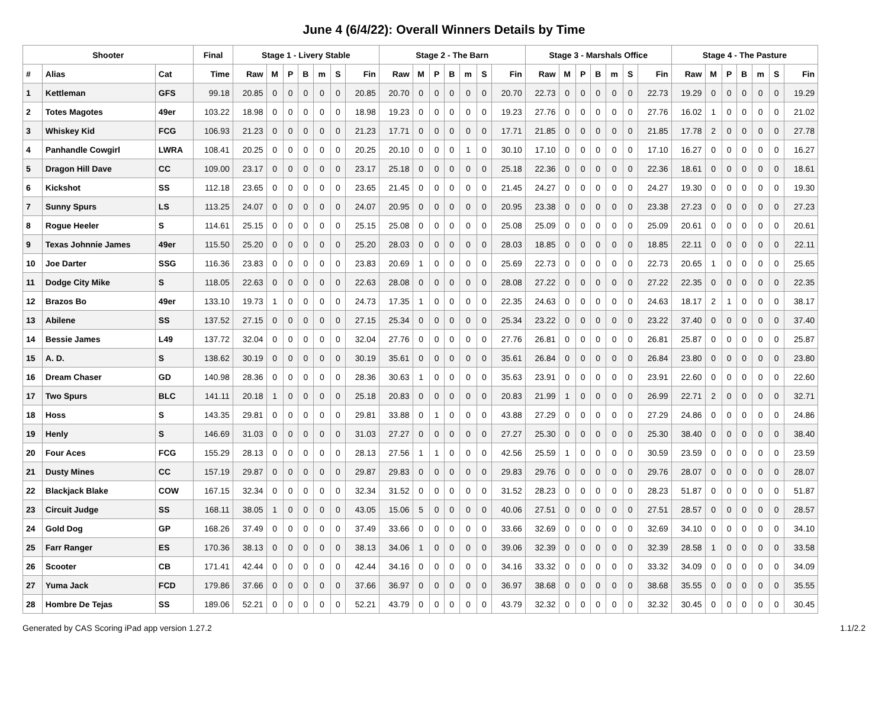June 4 (6/4/22): Overall Winners Details by Time
| Shooter | | | Final | Stage 1 - Livery Stable | | | | | | | Stage 2 - The Barn | | | | | | | Stage 3 - Marshals Office | | | | | | | Stage 4 - The Pasture | | | | | | |
| --- | --- | --- | --- | --- | --- | --- | --- | --- | --- | --- | --- | --- | --- | --- | --- | --- | --- | --- | --- | --- | --- | --- | --- | --- | --- | --- | --- | --- | --- | --- | --- |
| # | Alias | Cat | Time | Raw | M | P | B | m | S | Fin | Raw | M | P | B | m | S | Fin | Raw | M | P | B | m | S | Fin | Raw | M | P | B | m | S | Fin |
| 1 | Kettleman | GFS | 99.18 | 20.85 | 0 | 0 | 0 | 0 | 0 | 20.85 | 20.70 | 0 | 0 | 0 | 0 | 0 | 20.70 | 22.73 | 0 | 0 | 0 | 0 | 0 | 22.73 | 19.29 | 0 | 0 | 0 | 0 | 0 | 19.29 |
| 2 | Totes Magotes | 49er | 103.22 | 18.98 | 0 | 0 | 0 | 0 | 0 | 18.98 | 19.23 | 0 | 0 | 0 | 0 | 0 | 19.23 | 27.76 | 0 | 0 | 0 | 0 | 0 | 27.76 | 16.02 | 1 | 0 | 0 | 0 | 0 | 21.02 |
| 3 | Whiskey Kid | FCG | 106.93 | 21.23 | 0 | 0 | 0 | 0 | 0 | 21.23 | 17.71 | 0 | 0 | 0 | 0 | 0 | 17.71 | 21.85 | 0 | 0 | 0 | 0 | 0 | 21.85 | 17.78 | 2 | 0 | 0 | 0 | 0 | 27.78 |
| 4 | Panhandle Cowgirl | LWRA | 108.41 | 20.25 | 0 | 0 | 0 | 0 | 0 | 20.25 | 20.10 | 0 | 0 | 0 | 1 | 0 | 30.10 | 17.10 | 0 | 0 | 0 | 0 | 0 | 17.10 | 16.27 | 0 | 0 | 0 | 0 | 0 | 16.27 |
| 5 | Dragon Hill Dave | CC | 109.00 | 23.17 | 0 | 0 | 0 | 0 | 0 | 23.17 | 25.18 | 0 | 0 | 0 | 0 | 0 | 25.18 | 22.36 | 0 | 0 | 0 | 0 | 0 | 22.36 | 18.61 | 0 | 0 | 0 | 0 | 0 | 18.61 |
| 6 | Kickshot | SS | 112.18 | 23.65 | 0 | 0 | 0 | 0 | 0 | 23.65 | 21.45 | 0 | 0 | 0 | 0 | 0 | 21.45 | 24.27 | 0 | 0 | 0 | 0 | 0 | 24.27 | 19.30 | 0 | 0 | 0 | 0 | 0 | 19.30 |
| 7 | Sunny Spurs | LS | 113.25 | 24.07 | 0 | 0 | 0 | 0 | 0 | 24.07 | 20.95 | 0 | 0 | 0 | 0 | 0 | 20.95 | 23.38 | 0 | 0 | 0 | 0 | 0 | 23.38 | 27.23 | 0 | 0 | 0 | 0 | 0 | 27.23 |
| 8 | Rogue Heeler | S | 114.61 | 25.15 | 0 | 0 | 0 | 0 | 0 | 25.15 | 25.08 | 0 | 0 | 0 | 0 | 0 | 25.08 | 25.09 | 0 | 0 | 0 | 0 | 0 | 25.09 | 20.61 | 0 | 0 | 0 | 0 | 0 | 20.61 |
| 9 | Texas Johnnie James | 49er | 115.50 | 25.20 | 0 | 0 | 0 | 0 | 0 | 25.20 | 28.03 | 0 | 0 | 0 | 0 | 0 | 28.03 | 18.85 | 0 | 0 | 0 | 0 | 0 | 18.85 | 22.11 | 0 | 0 | 0 | 0 | 0 | 22.11 |
| 10 | Joe Darter | SSG | 116.36 | 23.83 | 0 | 0 | 0 | 0 | 0 | 23.83 | 20.69 | 1 | 0 | 0 | 0 | 0 | 25.69 | 22.73 | 0 | 0 | 0 | 0 | 0 | 22.73 | 20.65 | 1 | 0 | 0 | 0 | 0 | 25.65 |
| 11 | Dodge City Mike | S | 118.05 | 22.63 | 0 | 0 | 0 | 0 | 0 | 22.63 | 28.08 | 0 | 0 | 0 | 0 | 0 | 28.08 | 27.22 | 0 | 0 | 0 | 0 | 0 | 27.22 | 22.35 | 0 | 0 | 0 | 0 | 0 | 22.35 |
| 12 | Brazos Bo | 49er | 133.10 | 19.73 | 1 | 0 | 0 | 0 | 0 | 24.73 | 17.35 | 1 | 0 | 0 | 0 | 0 | 22.35 | 24.63 | 0 | 0 | 0 | 0 | 0 | 24.63 | 18.17 | 2 | 1 | 0 | 0 | 0 | 38.17 |
| 13 | Abilene | SS | 137.52 | 27.15 | 0 | 0 | 0 | 0 | 0 | 27.15 | 25.34 | 0 | 0 | 0 | 0 | 0 | 25.34 | 23.22 | 0 | 0 | 0 | 0 | 0 | 23.22 | 37.40 | 0 | 0 | 0 | 0 | 0 | 37.40 |
| 14 | Bessie James | L49 | 137.72 | 32.04 | 0 | 0 | 0 | 0 | 0 | 32.04 | 27.76 | 0 | 0 | 0 | 0 | 0 | 27.76 | 26.81 | 0 | 0 | 0 | 0 | 0 | 26.81 | 25.87 | 0 | 0 | 0 | 0 | 0 | 25.87 |
| 15 | A. D. | S | 138.62 | 30.19 | 0 | 0 | 0 | 0 | 0 | 30.19 | 35.61 | 0 | 0 | 0 | 0 | 0 | 35.61 | 26.84 | 0 | 0 | 0 | 0 | 0 | 26.84 | 23.80 | 0 | 0 | 0 | 0 | 0 | 23.80 |
| 16 | Dream Chaser | GD | 140.98 | 28.36 | 0 | 0 | 0 | 0 | 0 | 28.36 | 30.63 | 1 | 0 | 0 | 0 | 0 | 35.63 | 23.91 | 0 | 0 | 0 | 0 | 0 | 23.91 | 22.60 | 0 | 0 | 0 | 0 | 0 | 22.60 |
| 17 | Two Spurs | BLC | 141.11 | 20.18 | 1 | 0 | 0 | 0 | 0 | 25.18 | 20.83 | 0 | 0 | 0 | 0 | 0 | 20.83 | 21.99 | 1 | 0 | 0 | 0 | 0 | 26.99 | 22.71 | 2 | 0 | 0 | 0 | 0 | 32.71 |
| 18 | Hoss | S | 143.35 | 29.81 | 0 | 0 | 0 | 0 | 0 | 29.81 | 33.88 | 0 | 1 | 0 | 0 | 0 | 43.88 | 27.29 | 0 | 0 | 0 | 0 | 0 | 27.29 | 24.86 | 0 | 0 | 0 | 0 | 0 | 24.86 |
| 19 | Henly | S | 146.69 | 31.03 | 0 | 0 | 0 | 0 | 0 | 31.03 | 27.27 | 0 | 0 | 0 | 0 | 0 | 27.27 | 25.30 | 0 | 0 | 0 | 0 | 0 | 25.30 | 38.40 | 0 | 0 | 0 | 0 | 0 | 38.40 |
| 20 | Four Aces | FCG | 155.29 | 28.13 | 0 | 0 | 0 | 0 | 0 | 28.13 | 27.56 | 1 | 1 | 0 | 0 | 0 | 42.56 | 25.59 | 1 | 0 | 0 | 0 | 0 | 30.59 | 23.59 | 0 | 0 | 0 | 0 | 0 | 23.59 |
| 21 | Dusty Mines | CC | 157.19 | 29.87 | 0 | 0 | 0 | 0 | 0 | 29.87 | 29.83 | 0 | 0 | 0 | 0 | 0 | 29.83 | 29.76 | 0 | 0 | 0 | 0 | 0 | 29.76 | 28.07 | 0 | 0 | 0 | 0 | 0 | 28.07 |
| 22 | Blackjack Blake | COW | 167.15 | 32.34 | 0 | 0 | 0 | 0 | 0 | 32.34 | 31.52 | 0 | 0 | 0 | 0 | 0 | 31.52 | 28.23 | 0 | 0 | 0 | 0 | 0 | 28.23 | 51.87 | 0 | 0 | 0 | 0 | 0 | 51.87 |
| 23 | Circuit Judge | SS | 168.11 | 38.05 | 1 | 0 | 0 | 0 | 0 | 43.05 | 15.06 | 5 | 0 | 0 | 0 | 0 | 40.06 | 27.51 | 0 | 0 | 0 | 0 | 0 | 27.51 | 28.57 | 0 | 0 | 0 | 0 | 0 | 28.57 |
| 24 | Gold Dog | GP | 168.26 | 37.49 | 0 | 0 | 0 | 0 | 0 | 37.49 | 33.66 | 0 | 0 | 0 | 0 | 0 | 33.66 | 32.69 | 0 | 0 | 0 | 0 | 0 | 32.69 | 34.10 | 0 | 0 | 0 | 0 | 0 | 34.10 |
| 25 | Farr Ranger | ES | 170.36 | 38.13 | 0 | 0 | 0 | 0 | 0 | 38.13 | 34.06 | 1 | 0 | 0 | 0 | 0 | 39.06 | 32.39 | 0 | 0 | 0 | 0 | 0 | 32.39 | 28.58 | 1 | 0 | 0 | 0 | 0 | 33.58 |
| 26 | Scooter | CB | 171.41 | 42.44 | 0 | 0 | 0 | 0 | 0 | 42.44 | 34.16 | 0 | 0 | 0 | 0 | 0 | 34.16 | 33.32 | 0 | 0 | 0 | 0 | 0 | 33.32 | 34.09 | 0 | 0 | 0 | 0 | 0 | 34.09 |
| 27 | Yuma Jack | FCD | 179.86 | 37.66 | 0 | 0 | 0 | 0 | 0 | 37.66 | 36.97 | 0 | 0 | 0 | 0 | 0 | 36.97 | 38.68 | 0 | 0 | 0 | 0 | 0 | 38.68 | 35.55 | 0 | 0 | 0 | 0 | 0 | 35.55 |
| 28 | Hombre De Tejas | SS | 189.06 | 52.21 | 0 | 0 | 0 | 0 | 0 | 52.21 | 43.79 | 0 | 0 | 0 | 0 | 0 | 43.79 | 32.32 | 0 | 0 | 0 | 0 | 0 | 32.32 | 30.45 | 0 | 0 | 0 | 0 | 0 | 30.45 |
Generated by CAS Scoring iPad app version 1.27.2 1.1/2.2